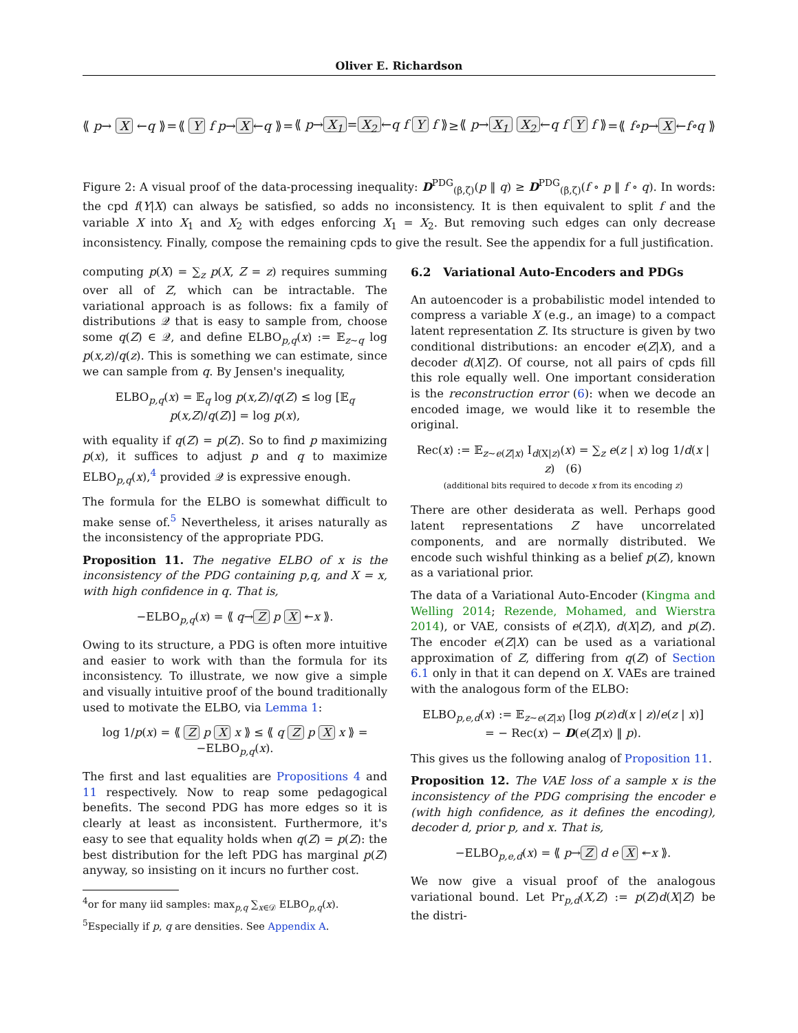Oliver E. Richardson
⟪ p→ X ←q ⟫ = ⟪ Y f p→ X ←q ⟫ = ⟪ p→ X<sub>1</sub> = X<sub>2</sub> ←q f Y f ⟫ ≥ ⟪ p→ X<sub>1</sub> X<sub>2</sub> ←q f Y f ⟫ = ⟪ f∘p→ X ←f∘q ⟫
Figure 2: A visual proof of the data-processing inequality: D<sup>PDG</sup><sub>(β,ζ)</sub>(p ‖ q) ≥ D<sup>PDG</sup><sub>(β,ζ)</sub>(f ∘ p ‖ f ∘ q). In words: the cpd f(Y|X) can always be satisfied, so adds no inconsistency. It is then equivalent to split f and the variable X into X<sub>1</sub> and X<sub>2</sub> with edges enforcing X<sub>1</sub> = X<sub>2</sub>. But removing such edges can only decrease inconsistency. Finally, compose the remaining cpds to give the result. See the appendix for a full justification.
computing p(X) = ∑<sub>z</sub> p(X, Z = z) requires summing over all of Z, which can be intractable. The variational approach is as follows: fix a family of distributions 𝒬 that is easy to sample from, choose some q(Z) ∈ 𝒬, and define ELBO<sub>p,q</sub>(x) := 𝔼<sub>z∼q</sub> log p(x,z)/q(z). This is something we can estimate, since we can sample from q. By Jensen's inequality,
ELBO<sub>p,q</sub>(x) = 𝔼<sub>q</sub> log p(x,Z)/q(Z) ≤ log [𝔼<sub>q</sub> p(x,Z)/q(Z)] = log p(x),
with equality if q(Z) = p(Z). So to find p maximizing p(x), it suffices to adjust p and q to maximize ELBO<sub>p,q</sub>(x),<sup>4</sup> provided 𝒬 is expressive enough.
The formula for the ELBO is somewhat difficult to make sense of.<sup>5</sup> Nevertheless, it arises naturally as the inconsistency of the appropriate PDG.
Proposition 11. The negative ELBO of x is the inconsistency of the PDG containing p,q, and X = x, with high confidence in q. That is,
−ELBO<sub>p,q</sub>(x) = ⟪ q→ Z p X ↞x ⟫.
Owing to its structure, a PDG is often more intuitive and easier to work with than the formula for its inconsistency. To illustrate, we now give a simple and visually intuitive proof of the bound traditionally used to motivate the ELBO, via Lemma 1:
log 1/p(x) = ⟪ Z p X x ⟫ ≤ ⟪ q Z p X x ⟫ = −ELBO<sub>p,q</sub>(x).
The first and last equalities are Propositions 4 and 11 respectively. Now to reap some pedagogical benefits. The second PDG has more edges so it is clearly at least as inconsistent. Furthermore, it's easy to see that equality holds when q(Z) = p(Z): the best distribution for the left PDG has marginal p(Z) anyway, so insisting on it incurs no further cost.
<sup>4</sup> or for many iid samples: max<sub>p,q</sub> ∑<sub>x∈𝒟</sub> ELBO<sub>p,q</sub>(x).
<sup>5</sup> Especially if p, q are densities. See Appendix A.
6.2 Variational Auto-Encoders and PDGs
An autoencoder is a probabilistic model intended to compress a variable X (e.g., an image) to a compact latent representation Z. Its structure is given by two conditional distributions: an encoder e(Z|X), and a decoder d(X|Z). Of course, not all pairs of cpds fill this role equally well. One important consideration is the reconstruction error (6): when we decode an encoded image, we would like it to resemble the original.
Rec(x) := 𝔼<sub>z∼e(Z|x)</sub> I<sub>d(X|z)</sub>(x) = ∑<sub>z</sub> e(z | x) log 1/d(x | z) (6)
(additional bits required to decode x from its encoding z)
There are other desiderata as well. Perhaps good latent representations Z have uncorrelated components, and are normally distributed. We encode such wishful thinking as a belief p(Z), known as a variational prior.
The data of a Variational Auto-Encoder (Kingma and Welling 2014; Rezende, Mohamed, and Wierstra 2014), or VAE, consists of e(Z|X), d(X|Z), and p(Z). The encoder e(Z|X) can be used as a variational approximation of Z, differing from q(Z) of Section 6.1 only in that it can depend on X. VAEs are trained with the analogous form of the ELBO:
ELBO<sub>p,e,d</sub>(x) := 𝔼<sub>z∼e(Z|x)</sub> [log p(z)d(x | z)/e(z | x)]
= − Rec(x) − D(e(Z|x) ‖ p).
This gives us the following analog of Proposition 11.
Proposition 12. The VAE loss of a sample x is the inconsistency of the PDG comprising the encoder e (with high confidence, as it defines the encoding), decoder d, prior p, and x. That is,
−ELBO<sub>p,e,d</sub>(x) = ⟪ p→ Z d e X ↞x ⟫.
We now give a visual proof of the analogous variational bound. Let Pr<sub>p,d</sub>(X,Z) := p(Z)d(X|Z) be the distri-